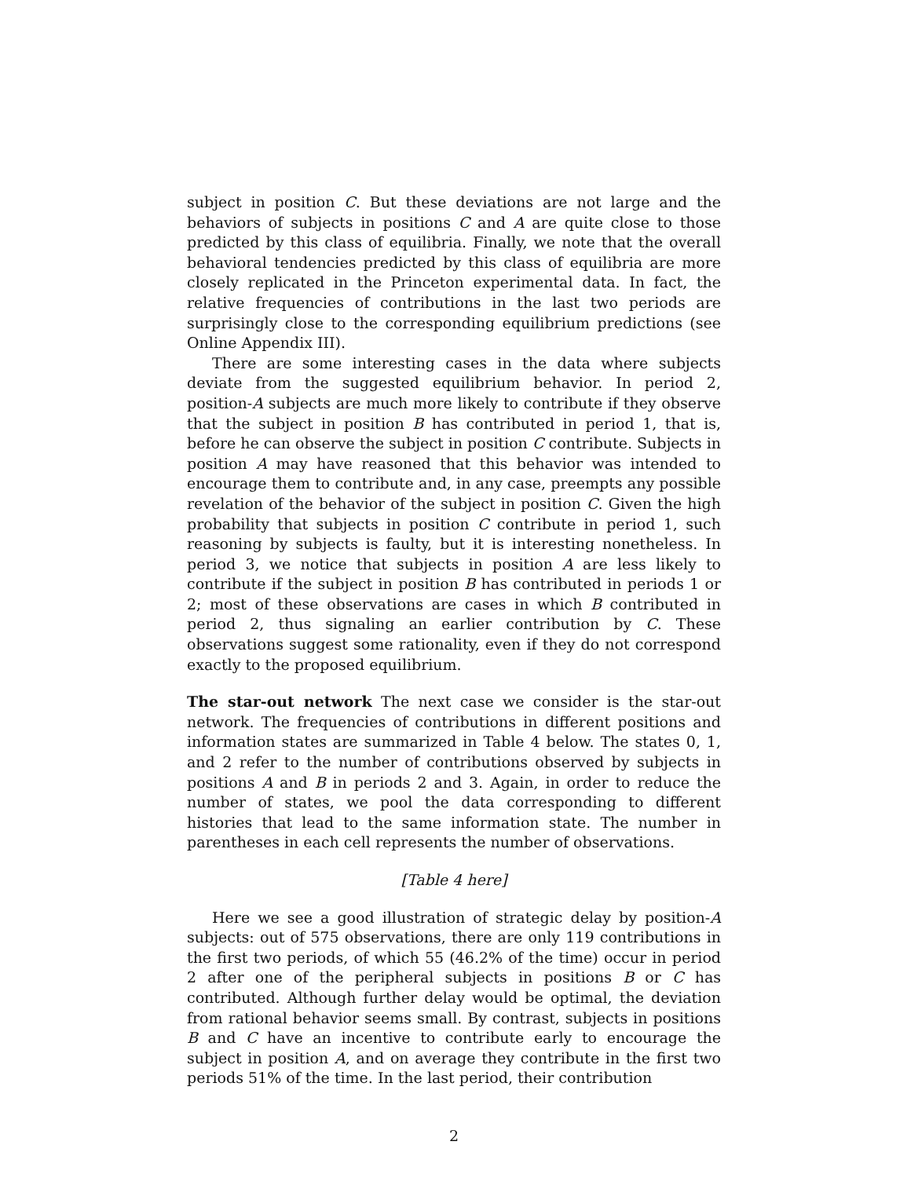subject in position C. But these deviations are not large and the behaviors of subjects in positions C and A are quite close to those predicted by this class of equilibria. Finally, we note that the overall behavioral tendencies predicted by this class of equilibria are more closely replicated in the Princeton experimental data. In fact, the relative frequencies of contributions in the last two periods are surprisingly close to the corresponding equilibrium predictions (see Online Appendix III).
There are some interesting cases in the data where subjects deviate from the suggested equilibrium behavior. In period 2, position-A subjects are much more likely to contribute if they observe that the subject in position B has contributed in period 1, that is, before he can observe the subject in position C contribute. Subjects in position A may have reasoned that this behavior was intended to encourage them to contribute and, in any case, preempts any possible revelation of the behavior of the subject in position C. Given the high probability that subjects in position C contribute in period 1, such reasoning by subjects is faulty, but it is interesting nonetheless. In period 3, we notice that subjects in position A are less likely to contribute if the subject in position B has contributed in periods 1 or 2; most of these observations are cases in which B contributed in period 2, thus signaling an earlier contribution by C. These observations suggest some rationality, even if they do not correspond exactly to the proposed equilibrium.
The star-out network The next case we consider is the star-out network. The frequencies of contributions in different positions and information states are summarized in Table 4 below. The states 0, 1, and 2 refer to the number of contributions observed by subjects in positions A and B in periods 2 and 3. Again, in order to reduce the number of states, we pool the data corresponding to different histories that lead to the same information state. The number in parentheses in each cell represents the number of observations.
[Table 4 here]
Here we see a good illustration of strategic delay by position-A subjects: out of 575 observations, there are only 119 contributions in the first two periods, of which 55 (46.2% of the time) occur in period 2 after one of the peripheral subjects in positions B or C has contributed. Although further delay would be optimal, the deviation from rational behavior seems small. By contrast, subjects in positions B and C have an incentive to contribute early to encourage the subject in position A, and on average they contribute in the first two periods 51% of the time. In the last period, their contribution
2